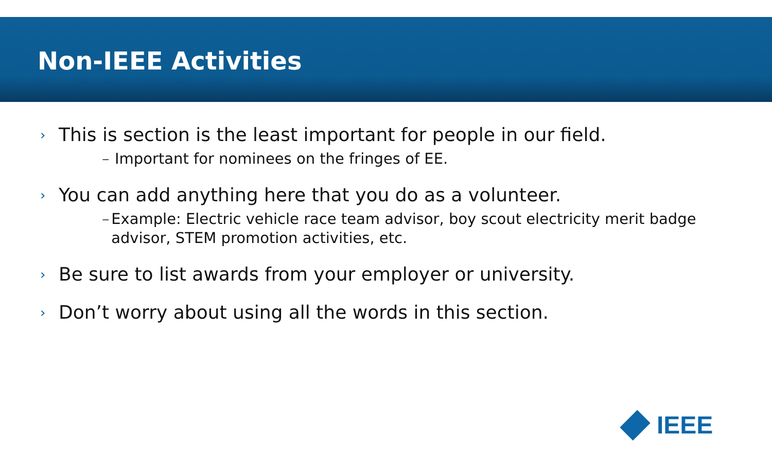Non-IEEE Activities
› This is section is the least important for people in our field.
– Important for nominees on the fringes of EE.
› You can add anything here that you do as a volunteer.
– Example: Electric vehicle race team advisor, boy scout electricity merit badge advisor, STEM promotion activities, etc.
› Be sure to list awards from your employer or university.
› Don’t worry about using all the words in this section.
IEEE